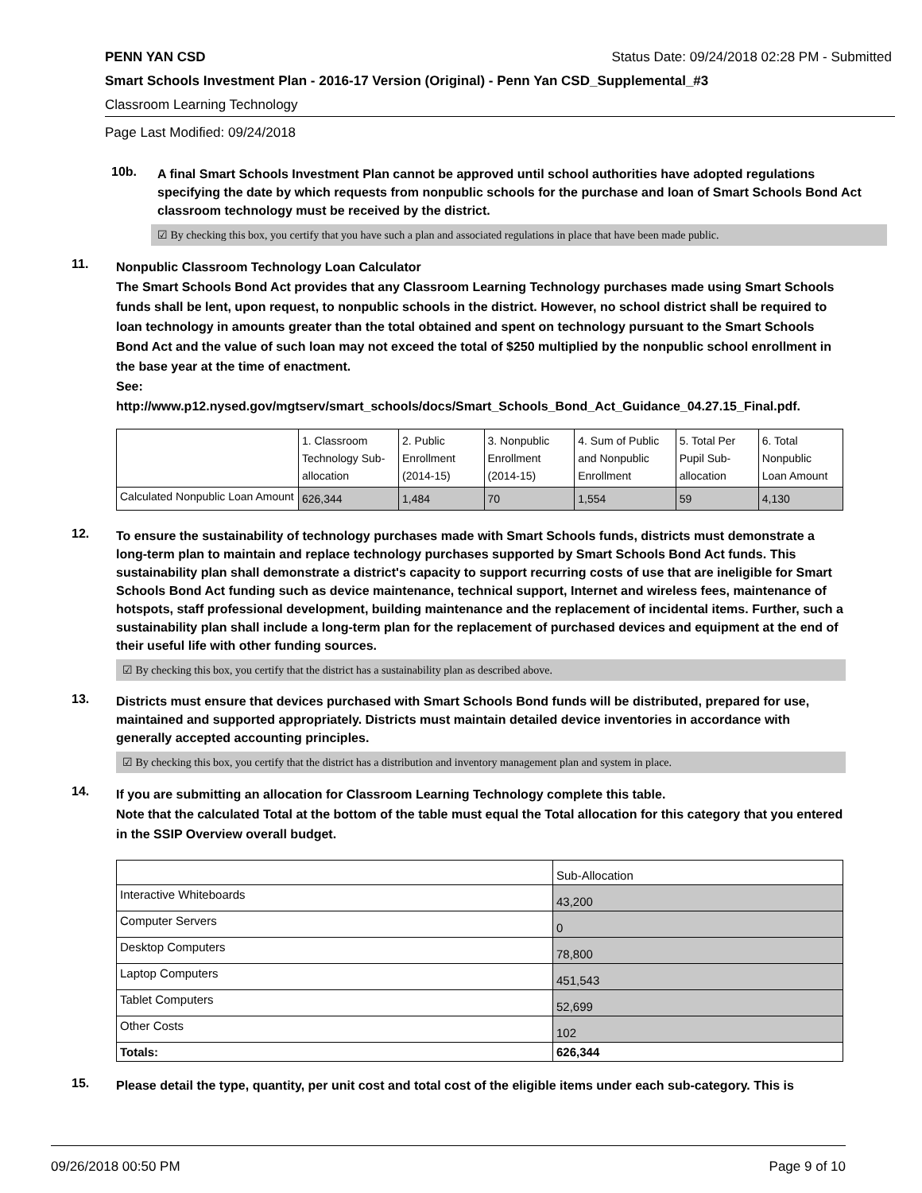PENN YAN CSD Status Date: 09/24/2018 02:28 PM - Submitted
Smart Schools Investment Plan - 2016-17 Version (Original) - Penn Yan CSD_Supplemental_#3
Classroom Learning Technology
Page Last Modified: 09/24/2018
10b.
A final Smart Schools Investment Plan cannot be approved until school authorities have adopted regulations specifying the date by which requests from nonpublic schools for the purchase and loan of Smart Schools Bond Act classroom technology must be received by the district.
☑ By checking this box, you certify that you have such a plan and associated regulations in place that have been made public.
11.
Nonpublic Classroom Technology Loan Calculator
The Smart Schools Bond Act provides that any Classroom Learning Technology purchases made using Smart Schools funds shall be lent, upon request, to nonpublic schools in the district. However, no school district shall be required to loan technology in amounts greater than the total obtained and spent on technology pursuant to the Smart Schools Bond Act and the value of such loan may not exceed the total of $250 multiplied by the nonpublic school enrollment in the base year at the time of enactment.
See:
http://www.p12.nysed.gov/mgtserv/smart_schools/docs/Smart_Schools_Bond_Act_Guidance_04.27.15_Final.pdf.
| | 1. Classroom Technology Sub-allocation | 2. Public Enrollment (2014-15) | 3. Nonpublic Enrollment (2014-15) | 4. Sum of Public and Nonpublic Enrollment | 5. Total Per Pupil Sub-allocation | 6. Total Nonpublic Loan Amount |
| Calculated Nonpublic Loan Amount | 626,344 | 1,484 | 70 | 1,554 | 59 | 4,130 |
12.
To ensure the sustainability of technology purchases made with Smart Schools funds, districts must demonstrate a long-term plan to maintain and replace technology purchases supported by Smart Schools Bond Act funds. This sustainability plan shall demonstrate a district's capacity to support recurring costs of use that are ineligible for Smart Schools Bond Act funding such as device maintenance, technical support, Internet and wireless fees, maintenance of hotspots, staff professional development, building maintenance and the replacement of incidental items. Further, such a sustainability plan shall include a long-term plan for the replacement of purchased devices and equipment at the end of their useful life with other funding sources.
☑ By checking this box, you certify that the district has a sustainability plan as described above.
13.
Districts must ensure that devices purchased with Smart Schools Bond funds will be distributed, prepared for use, maintained and supported appropriately. Districts must maintain detailed device inventories in accordance with generally accepted accounting principles.
☑ By checking this box, you certify that the district has a distribution and inventory management plan and system in place.
14.
If you are submitting an allocation for Classroom Learning Technology complete this table.
Note that the calculated Total at the bottom of the table must equal the Total allocation for this category that you entered in the SSIP Overview overall budget.
| | Sub-Allocation |
| Interactive Whiteboards | 43,200 |
| Computer Servers | 0 |
| Desktop Computers | 78,800 |
| Laptop Computers | 451,543 |
| Tablet Computers | 52,699 |
| Other Costs | 102 |
| Totals: | 626,344 |
15.
Please detail the type, quantity, per unit cost and total cost of the eligible items under each sub-category. This is
09/26/2018 00:50 PM Page 9 of 10